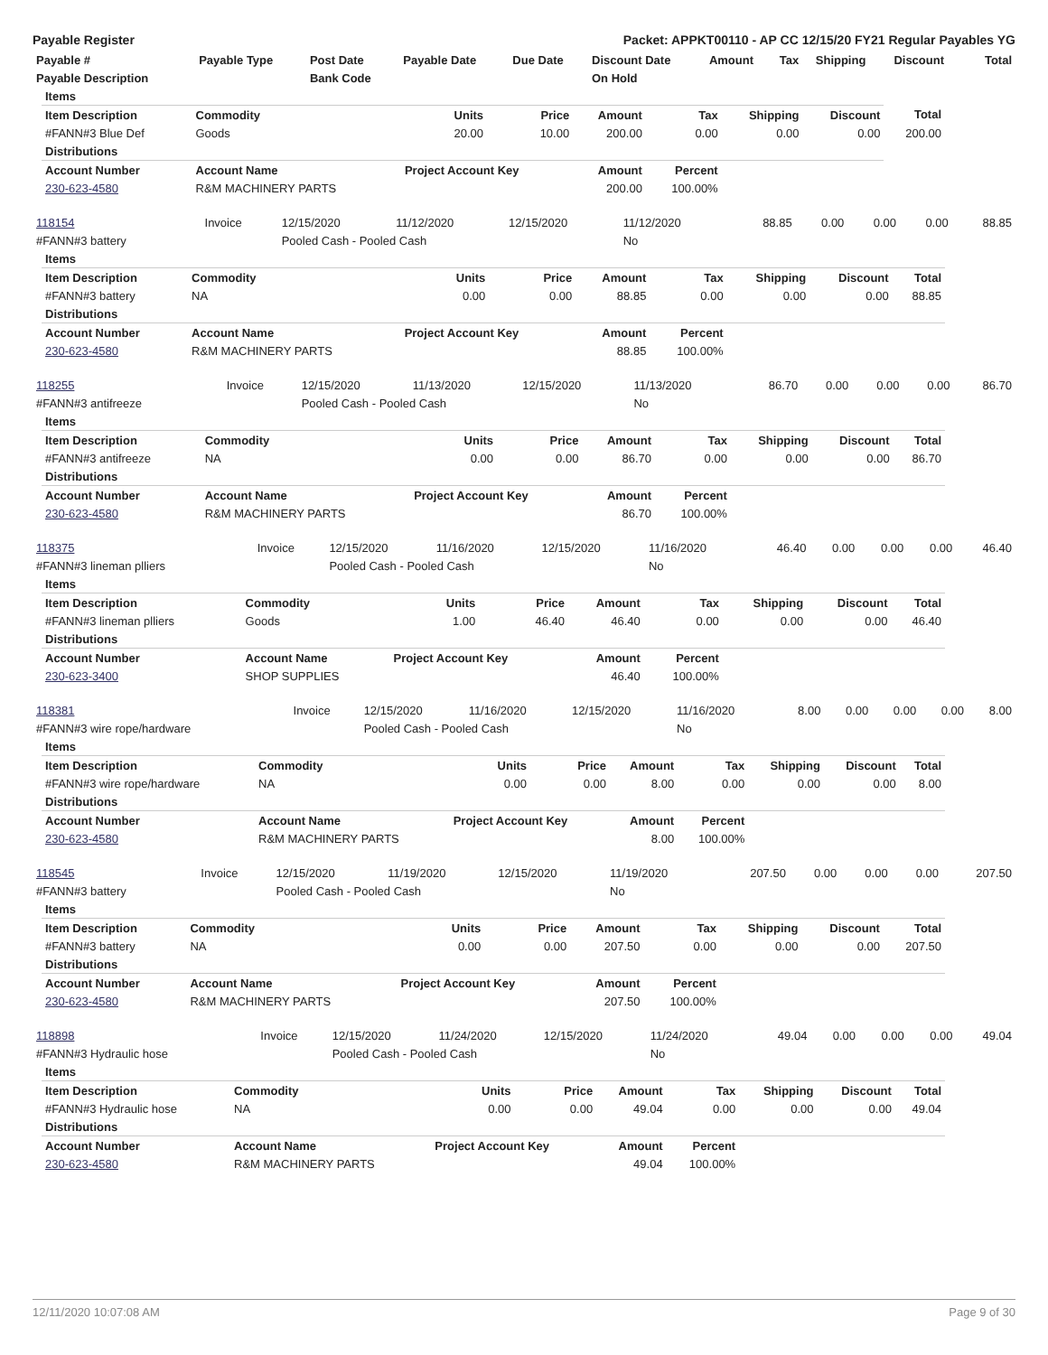Payable Register Packet: APPKT00110 - AP CC 12/15/20 FY21 Regular Payables YG
| Payable # | Payable Type | Post Date | Payable Date | Due Date | Discount Date | Amount | Tax | Shipping | Discount | Total |
| --- | --- | --- | --- | --- | --- | --- | --- | --- | --- | --- |
| Payable Description | | Bank Code | | | On Hold | | | | | |
| Items | | | | | | | | |
| Item Description | Commodity | Units | Price | Amount | Tax | Shipping | Discount | Total |
| #FANN#3 Blue Def | Goods | 20.00 | 10.00 | 200.00 | 0.00 | 0.00 | 0.00 | 200.00 |
| Distributions | | | | | | | | |
| Account Number | Account Name | Project Account Key | | Amount | Percent | | | |
| 230-623-4580 | R&M MACHINERY PARTS | | | 200.00 | 100.00% | | | |
| 118154 | Invoice | 12/15/2020 | 11/12/2020 | 12/15/2020 | 11/12/2020 | 88.85 | 0.00 | 0.00 | 0.00 | 88.85 |
| #FANN#3 battery | | Pooled Cash - Pooled Cash | | | No | | | | | |
| Items | | | | | | | | |
| Item Description | Commodity | Units | Price | Amount | Tax | Shipping | Discount | Total |
| #FANN#3 battery | NA | 0.00 | 0.00 | 88.85 | 0.00 | 0.00 | 0.00 | 88.85 |
| Distributions | | | | | | | | |
| Account Number | Account Name | Project Account Key | | Amount | Percent | | | |
| 230-623-4580 | R&M MACHINERY PARTS | | | 88.85 | 100.00% | | | |
| 118255 | Invoice | 12/15/2020 | 11/13/2020 | 12/15/2020 | 11/13/2020 | 86.70 | 0.00 | 0.00 | 0.00 | 86.70 |
| #FANN#3 antifreeze | | Pooled Cash - Pooled Cash | | | No | | | | | |
| Items | | | | | | | | |
| Item Description | Commodity | Units | Price | Amount | Tax | Shipping | Discount | Total |
| #FANN#3 antifreeze | NA | 0.00 | 0.00 | 86.70 | 0.00 | 0.00 | 0.00 | 86.70 |
| Distributions | | | | | | | | |
| Account Number | Account Name | Project Account Key | | Amount | Percent | | | |
| 230-623-4580 | R&M MACHINERY PARTS | | | 86.70 | 100.00% | | | |
| 118375 | Invoice | 12/15/2020 | 11/16/2020 | 12/15/2020 | 11/16/2020 | 46.40 | 0.00 | 0.00 | 0.00 | 46.40 |
| #FANN#3 lineman plliers | | Pooled Cash - Pooled Cash | | | No | | | | | |
| Items | | | | | | | | |
| Item Description | Commodity | Units | Price | Amount | Tax | Shipping | Discount | Total |
| #FANN#3 lineman plliers | Goods | 1.00 | 46.40 | 46.40 | 0.00 | 0.00 | 0.00 | 46.40 |
| Distributions | | | | | | | | |
| Account Number | Account Name | Project Account Key | | Amount | Percent | | | |
| 230-623-3400 | SHOP SUPPLIES | | | 46.40 | 100.00% | | | |
| 118381 | Invoice | 12/15/2020 | 11/16/2020 | 12/15/2020 | 11/16/2020 | 8.00 | 0.00 | 0.00 | 0.00 | 8.00 |
| #FANN#3 wire rope/hardware | | Pooled Cash - Pooled Cash | | | No | | | | | |
| Items | | | | | | | | |
| Item Description | Commodity | Units | Price | Amount | Tax | Shipping | Discount | Total |
| #FANN#3 wire rope/hardware | NA | 0.00 | 0.00 | 8.00 | 0.00 | 0.00 | 0.00 | 8.00 |
| Distributions | | | | | | | | |
| Account Number | Account Name | Project Account Key | | Amount | Percent | | | |
| 230-623-4580 | R&M MACHINERY PARTS | | | 8.00 | 100.00% | | | |
| 118545 | Invoice | 12/15/2020 | 11/19/2020 | 12/15/2020 | 11/19/2020 | 207.50 | 0.00 | 0.00 | 0.00 | 207.50 |
| #FANN#3 battery | | Pooled Cash - Pooled Cash | | | No | | | | | |
| Items | | | | | | | | |
| Item Description | Commodity | Units | Price | Amount | Tax | Shipping | Discount | Total |
| #FANN#3 battery | NA | 0.00 | 0.00 | 207.50 | 0.00 | 0.00 | 0.00 | 207.50 |
| Distributions | | | | | | | | |
| Account Number | Account Name | Project Account Key | | Amount | Percent | | | |
| 230-623-4580 | R&M MACHINERY PARTS | | | 207.50 | 100.00% | | | |
| 118898 | Invoice | 12/15/2020 | 11/24/2020 | 12/15/2020 | 11/24/2020 | 49.04 | 0.00 | 0.00 | 0.00 | 49.04 |
| #FANN#3 Hydraulic hose | | Pooled Cash - Pooled Cash | | | No | | | | | |
| Items | | | | | | | | |
| Item Description | Commodity | Units | Price | Amount | Tax | Shipping | Discount | Total |
| #FANN#3 Hydraulic hose | NA | 0.00 | 0.00 | 49.04 | 0.00 | 0.00 | 0.00 | 49.04 |
| Distributions | | | | | | | | |
| Account Number | Account Name | Project Account Key | | Amount | Percent | | | |
| 230-623-4580 | R&M MACHINERY PARTS | | | 49.04 | 100.00% | | | |
12/11/2020 10:07:08 AM Page 9 of 30